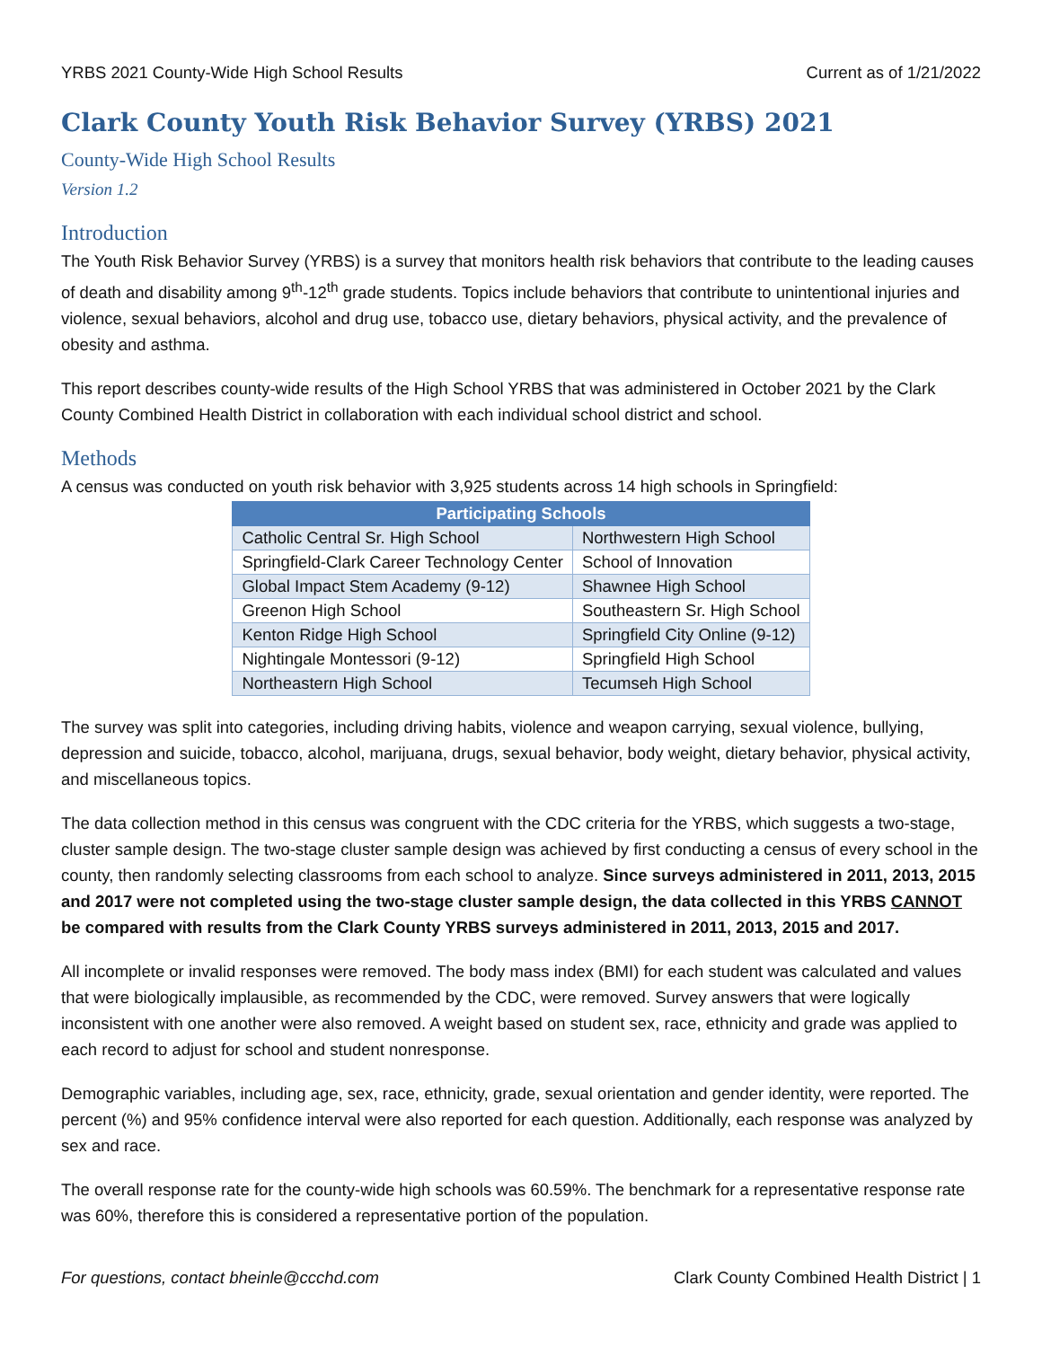YRBS 2021 County-Wide High School Results Current as of 1/21/2022
Clark County Youth Risk Behavior Survey (YRBS) 2021
County-Wide High School Results
Version 1.2
Introduction
The Youth Risk Behavior Survey (YRBS) is a survey that monitors health risk behaviors that contribute to the leading causes of death and disability among 9<sup>th</sup>-12<sup>th</sup> grade students. Topics include behaviors that contribute to unintentional injuries and violence, sexual behaviors, alcohol and drug use, tobacco use, dietary behaviors, physical activity, and the prevalence of obesity and asthma.
This report describes county-wide results of the High School YRBS that was administered in October 2021 by the Clark County Combined Health District in collaboration with each individual school district and school.
Methods
A census was conducted on youth risk behavior with 3,925 students across 14 high schools in Springfield:
| Participating Schools | |
| --- | --- |
| Catholic Central Sr. High School | Northwestern High School |
| Springfield-Clark Career Technology Center | School of Innovation |
| Global Impact Stem Academy (9-12) | Shawnee High School |
| Greenon High School | Southeastern Sr. High School |
| Kenton Ridge High School | Springfield City Online (9-12) |
| Nightingale Montessori (9-12) | Springfield High School |
| Northeastern High School | Tecumseh High School |
The survey was split into categories, including driving habits, violence and weapon carrying, sexual violence, bullying, depression and suicide, tobacco, alcohol, marijuana, drugs, sexual behavior, body weight, dietary behavior, physical activity, and miscellaneous topics.
The data collection method in this census was congruent with the CDC criteria for the YRBS, which suggests a two-stage, cluster sample design. The two-stage cluster sample design was achieved by first conducting a census of every school in the county, then randomly selecting classrooms from each school to analyze. Since surveys administered in 2011, 2013, 2015 and 2017 were not completed using the two-stage cluster sample design, the data collected in this YRBS CANNOT be compared with results from the Clark County YRBS surveys administered in 2011, 2013, 2015 and 2017.
All incomplete or invalid responses were removed. The body mass index (BMI) for each student was calculated and values that were biologically implausible, as recommended by the CDC, were removed. Survey answers that were logically inconsistent with one another were also removed. A weight based on student sex, race, ethnicity and grade was applied to each record to adjust for school and student nonresponse.
Demographic variables, including age, sex, race, ethnicity, grade, sexual orientation and gender identity, were reported. The percent (%) and 95% confidence interval were also reported for each question. Additionally, each response was analyzed by sex and race.
The overall response rate for the county-wide high schools was 60.59%. The benchmark for a representative response rate was 60%, therefore this is considered a representative portion of the population.
For questions, contact bheinle@ccchd.com Clark County Combined Health District | 1